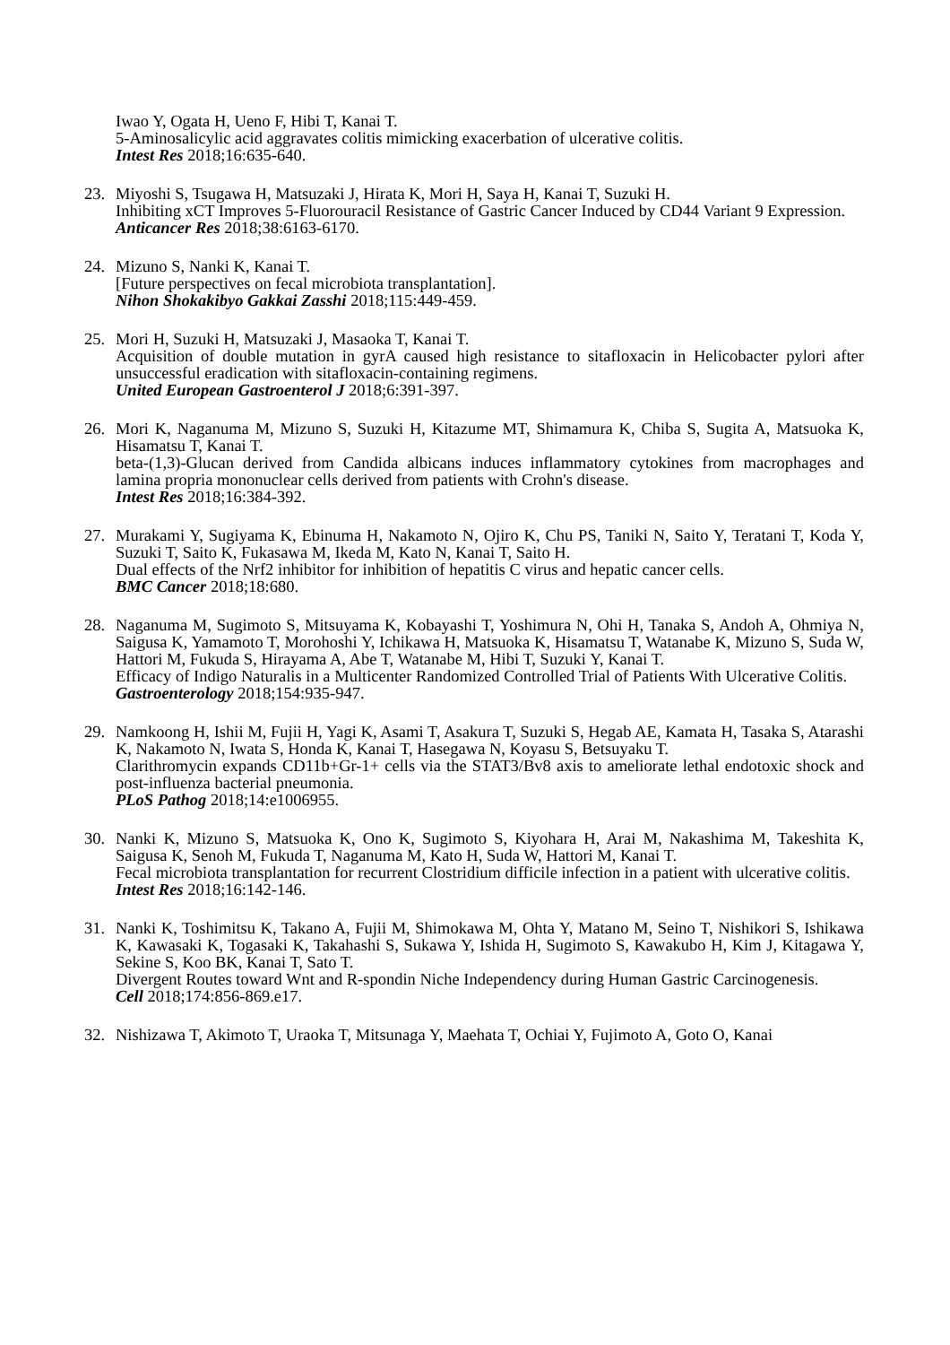Iwao Y, Ogata H, Ueno F, Hibi T, Kanai T.
5-Aminosalicylic acid aggravates colitis mimicking exacerbation of ulcerative colitis.
Intest Res 2018;16:635-640.
23. Miyoshi S, Tsugawa H, Matsuzaki J, Hirata K, Mori H, Saya H, Kanai T, Suzuki H.
Inhibiting xCT Improves 5-Fluorouracil Resistance of Gastric Cancer Induced by CD44 Variant 9 Expression.
Anticancer Res 2018;38:6163-6170.
24. Mizuno S, Nanki K, Kanai T.
[Future perspectives on fecal microbiota transplantation].
Nihon Shokakibyo Gakkai Zasshi 2018;115:449-459.
25. Mori H, Suzuki H, Matsuzaki J, Masaoka T, Kanai T.
Acquisition of double mutation in gyrA caused high resistance to sitafloxacin in Helicobacter pylori after unsuccessful eradication with sitafloxacin-containing regimens.
United European Gastroenterol J 2018;6:391-397.
26. Mori K, Naganuma M, Mizuno S, Suzuki H, Kitazume MT, Shimamura K, Chiba S, Sugita A, Matsuoka K, Hisamatsu T, Kanai T.
beta-(1,3)-Glucan derived from Candida albicans induces inflammatory cytokines from macrophages and lamina propria mononuclear cells derived from patients with Crohn's disease.
Intest Res 2018;16:384-392.
27. Murakami Y, Sugiyama K, Ebinuma H, Nakamoto N, Ojiro K, Chu PS, Taniki N, Saito Y, Teratani T, Koda Y, Suzuki T, Saito K, Fukasawa M, Ikeda M, Kato N, Kanai T, Saito H.
Dual effects of the Nrf2 inhibitor for inhibition of hepatitis C virus and hepatic cancer cells.
BMC Cancer 2018;18:680.
28. Naganuma M, Sugimoto S, Mitsuyama K, Kobayashi T, Yoshimura N, Ohi H, Tanaka S, Andoh A, Ohmiya N, Saigusa K, Yamamoto T, Morohoshi Y, Ichikawa H, Matsuoka K, Hisamatsu T, Watanabe K, Mizuno S, Suda W, Hattori M, Fukuda S, Hirayama A, Abe T, Watanabe M, Hibi T, Suzuki Y, Kanai T.
Efficacy of Indigo Naturalis in a Multicenter Randomized Controlled Trial of Patients With Ulcerative Colitis.
Gastroenterology 2018;154:935-947.
29. Namkoong H, Ishii M, Fujii H, Yagi K, Asami T, Asakura T, Suzuki S, Hegab AE, Kamata H, Tasaka S, Atarashi K, Nakamoto N, Iwata S, Honda K, Kanai T, Hasegawa N, Koyasu S, Betsuyaku T.
Clarithromycin expands CD11b+Gr-1+ cells via the STAT3/Bv8 axis to ameliorate lethal endotoxic shock and post-influenza bacterial pneumonia.
PLoS Pathog 2018;14:e1006955.
30. Nanki K, Mizuno S, Matsuoka K, Ono K, Sugimoto S, Kiyohara H, Arai M, Nakashima M, Takeshita K, Saigusa K, Senoh M, Fukuda T, Naganuma M, Kato H, Suda W, Hattori M, Kanai T.
Fecal microbiota transplantation for recurrent Clostridium difficile infection in a patient with ulcerative colitis.
Intest Res 2018;16:142-146.
31. Nanki K, Toshimitsu K, Takano A, Fujii M, Shimokawa M, Ohta Y, Matano M, Seino T, Nishikori S, Ishikawa K, Kawasaki K, Togasaki K, Takahashi S, Sukawa Y, Ishida H, Sugimoto S, Kawakubo H, Kim J, Kitagawa Y, Sekine S, Koo BK, Kanai T, Sato T.
Divergent Routes toward Wnt and R-spondin Niche Independency during Human Gastric Carcinogenesis.
Cell 2018;174:856-869.e17.
32. Nishizawa T, Akimoto T, Uraoka T, Mitsunaga Y, Maehata T, Ochiai Y, Fujimoto A, Goto O, Kanai